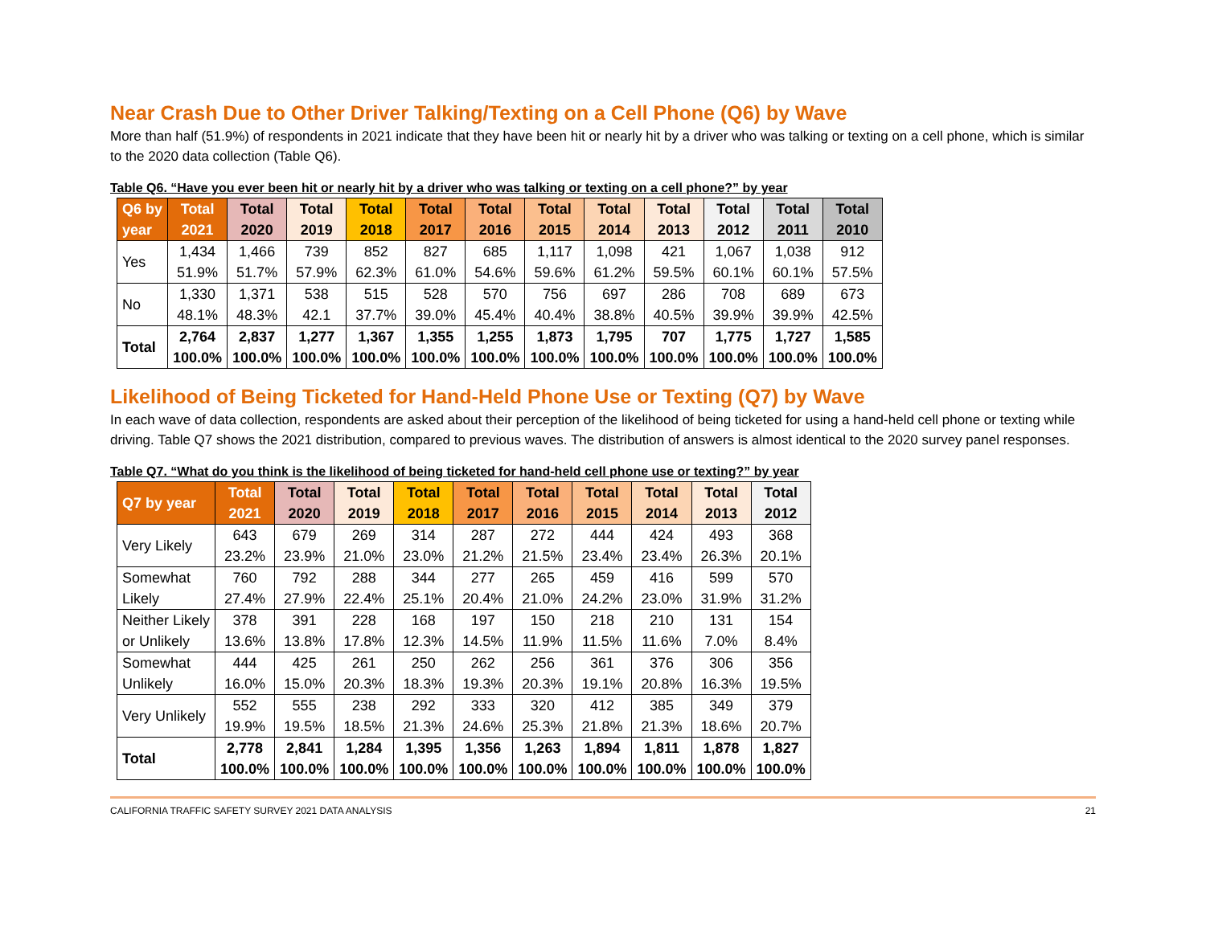Near Crash Due to Other Driver Talking/Texting on a Cell Phone (Q6) by Wave
More than half (51.9%) of respondents in 2021 indicate that they have been hit or nearly hit by a driver who was talking or texting on a cell phone, which is similar to the 2020 data collection (Table Q6).
Table Q6. “Have you ever been hit or nearly hit by a driver who was talking or texting on a cell phone?” by year
| Q6 by year | Total 2021 | Total 2020 | Total 2019 | Total 2018 | Total 2017 | Total 2016 | Total 2015 | Total 2014 | Total 2013 | Total 2012 | Total 2011 | Total 2010 |
| --- | --- | --- | --- | --- | --- | --- | --- | --- | --- | --- | --- | --- |
| Yes | 1,434 51.9% | 1,466 51.7% | 739 57.9% | 852 62.3% | 827 61.0% | 685 54.6% | 1,117 59.6% | 1,098 61.2% | 421 59.5% | 1,067 60.1% | 1,038 60.1% | 912 57.5% |
| No | 1,330 48.1% | 1,371 48.3% | 538 42.1 | 515 37.7% | 528 39.0% | 570 45.4% | 756 40.4% | 697 38.8% | 286 40.5% | 708 39.9% | 689 39.9% | 673 42.5% |
| Total | 2,764 100.0% | 2,837 100.0% | 1,277 100.0% | 1,367 100.0% | 1,355 100.0% | 1,255 100.0% | 1,873 100.0% | 1,795 100.0% | 707 100.0% | 1,775 100.0% | 1,727 100.0% | 1,585 100.0% |
Likelihood of Being Ticketed for Hand-Held Phone Use or Texting (Q7) by Wave
In each wave of data collection, respondents are asked about their perception of the likelihood of being ticketed for using a hand-held cell phone or texting while driving. Table Q7 shows the 2021 distribution, compared to previous waves. The distribution of answers is almost identical to the 2020 survey panel responses.
Table Q7. “What do you think is the likelihood of being ticketed for hand-held cell phone use or texting?” by year
| Q7 by year | Total 2021 | Total 2020 | Total 2019 | Total 2018 | Total 2017 | Total 2016 | Total 2015 | Total 2014 | Total 2013 | Total 2012 |
| --- | --- | --- | --- | --- | --- | --- | --- | --- | --- | --- |
| Very Likely | 643 23.2% | 679 23.9% | 269 21.0% | 314 23.0% | 287 21.2% | 272 21.5% | 444 23.4% | 424 23.4% | 493 26.3% | 368 20.1% |
| Somewhat Likely | 760 27.4% | 792 27.9% | 288 22.4% | 344 25.1% | 277 20.4% | 265 21.0% | 459 24.2% | 416 23.0% | 599 31.9% | 570 31.2% |
| Neither Likely or Unlikely | 378 13.6% | 391 13.8% | 228 17.8% | 168 12.3% | 197 14.5% | 150 11.9% | 218 11.5% | 210 11.6% | 131 7.0% | 154 8.4% |
| Somewhat Unlikely | 444 16.0% | 425 15.0% | 261 20.3% | 250 18.3% | 262 19.3% | 256 20.3% | 361 19.1% | 376 20.8% | 306 16.3% | 356 19.5% |
| Very Unlikely | 552 19.9% | 555 19.5% | 238 18.5% | 292 21.3% | 333 24.6% | 320 25.3% | 412 21.8% | 385 21.3% | 349 18.6% | 379 20.7% |
| Total | 2,778 100.0% | 2,841 100.0% | 1,284 100.0% | 1,395 100.0% | 1,356 100.0% | 1,263 100.0% | 1,894 100.0% | 1,811 100.0% | 1,878 100.0% | 1,827 100.0% |
CALIFORNIA TRAFFIC SAFETY SURVEY 2021 DATA ANALYSIS 21